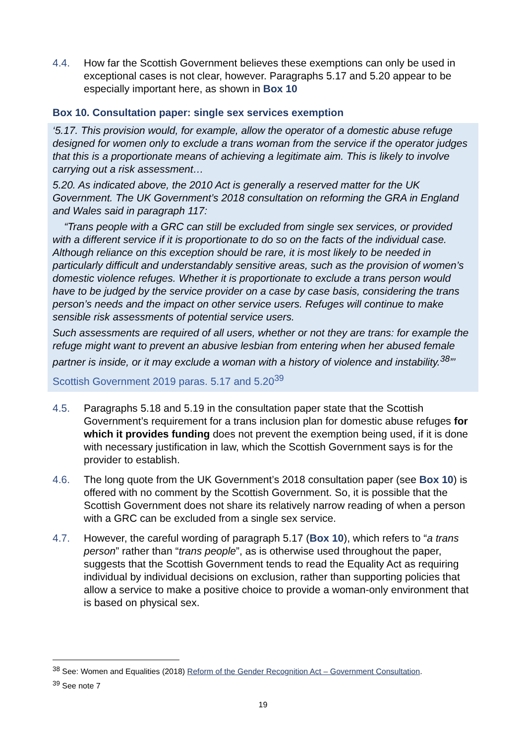4.4. How far the Scottish Government believes these exemptions can only be used in exceptional cases is not clear, however. Paragraphs 5.17 and 5.20 appear to be especially important here, as shown in Box 10
Box 10. Consultation paper: single sex services exemption
‘5.17. This provision would, for example, allow the operator of a domestic abuse refuge designed for women only to exclude a trans woman from the service if the operator judges that this is a proportionate means of achieving a legitimate aim. This is likely to involve carrying out a risk assessment…
5.20. As indicated above, the 2010 Act is generally a reserved matter for the UK Government. The UK Government’s 2018 consultation on reforming the GRA in England and Wales said in paragraph 117:
“Trans people with a GRC can still be excluded from single sex services, or provided with a different service if it is proportionate to do so on the facts of the individual case. Although reliance on this exception should be rare, it is most likely to be needed in particularly difficult and understandably sensitive areas, such as the provision of women’s domestic violence refuges. Whether it is proportionate to exclude a trans person would have to be judged by the service provider on a case by case basis, considering the trans person’s needs and the impact on other service users. Refuges will continue to make sensible risk assessments of potential service users.
Such assessments are required of all users, whether or not they are trans: for example the refuge might want to prevent an abusive lesbian from entering when her abused female partner is inside, or it may exclude a woman with a history of violence and instability.<sup>38</sup>”’
Scottish Government 2019 paras. 5.17 and 5.20<sup>39</sup>
4.5. Paragraphs 5.18 and 5.19 in the consultation paper state that the Scottish Government’s requirement for a trans inclusion plan for domestic abuse refuges for which it provides funding does not prevent the exemption being used, if it is done with necessary justification in law, which the Scottish Government says is for the provider to establish.
4.6. The long quote from the UK Government’s 2018 consultation paper (see Box 10) is offered with no comment by the Scottish Government. So, it is possible that the Scottish Government does not share its relatively narrow reading of when a person with a GRC can be excluded from a single sex service.
4.7. However, the careful wording of paragraph 5.17 (Box 10), which refers to “a trans person” rather than “trans people”, as is otherwise used throughout the paper, suggests that the Scottish Government tends to read the Equality Act as requiring individual by individual decisions on exclusion, rather than supporting policies that allow a service to make a positive choice to provide a woman-only environment that is based on physical sex.
<sup>38</sup> See: Women and Equalities (2018) Reform of the Gender Recognition Act – Government Consultation.
<sup>39</sup> See note 7
19